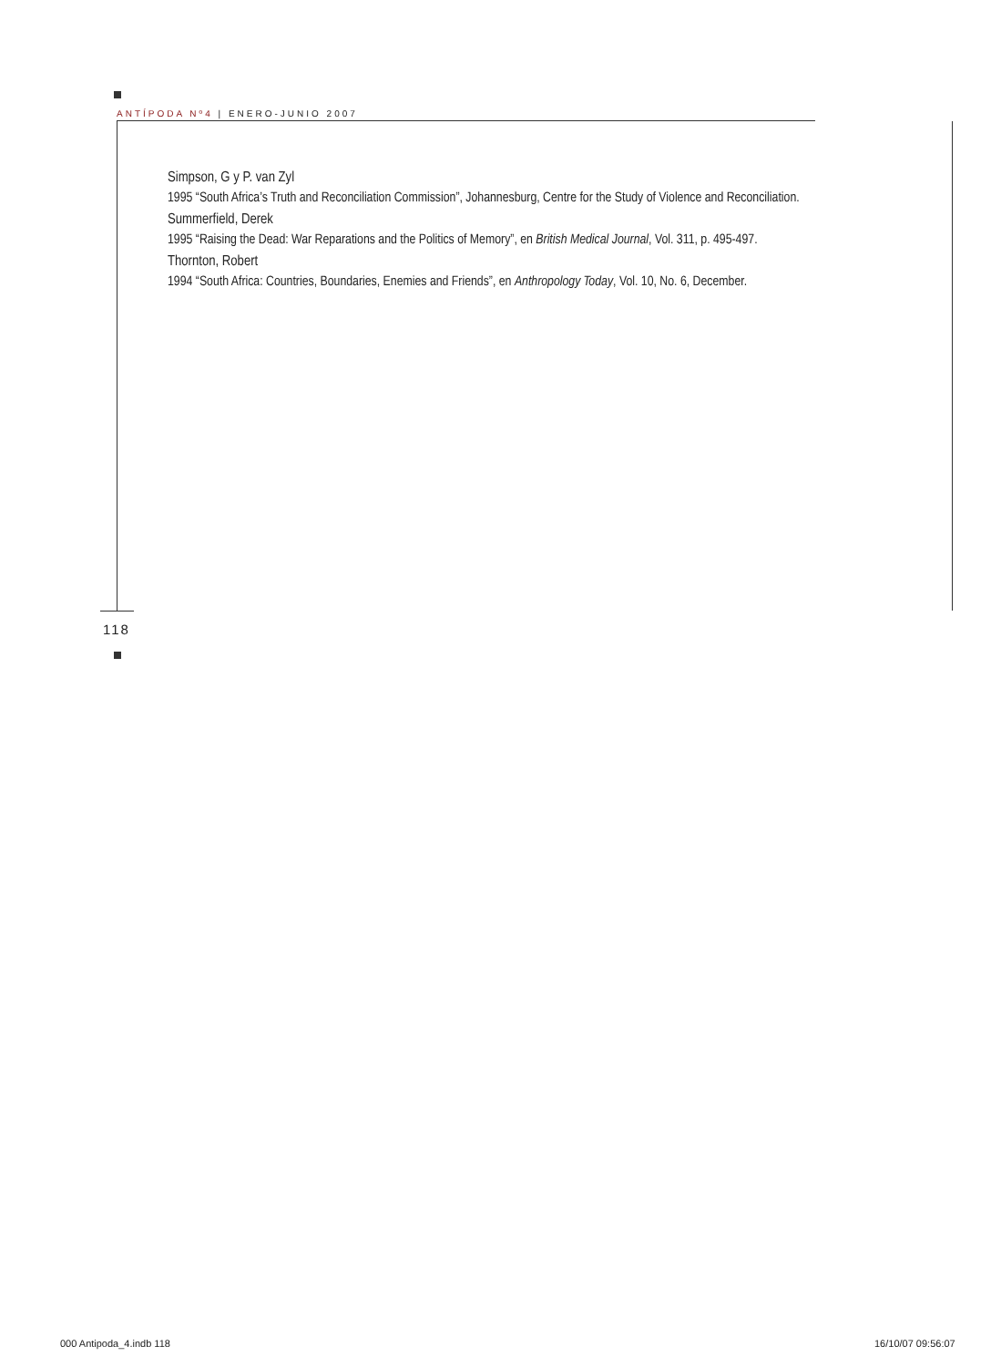ANTÍPODA Nº4 | ENERO-JUNIO 2007
Simpson, G y P. van Zyl
1995 “South Africa’s Truth and Reconciliation Commission”, Johannesburg, Centre for the Study of Violence and Reconciliation.
Summerfield, Derek
1995 “Raising the Dead: War Reparations and the Politics of Memory”, en British Medical Journal, Vol. 311, p. 495-497.
Thornton, Robert
1994 “South Africa: Countries, Boundaries, Enemies and Friends”, en Anthropology Today, Vol. 10, No. 6, December.
118
000 Antipoda_4.indb 118 16/10/07 09:56:07